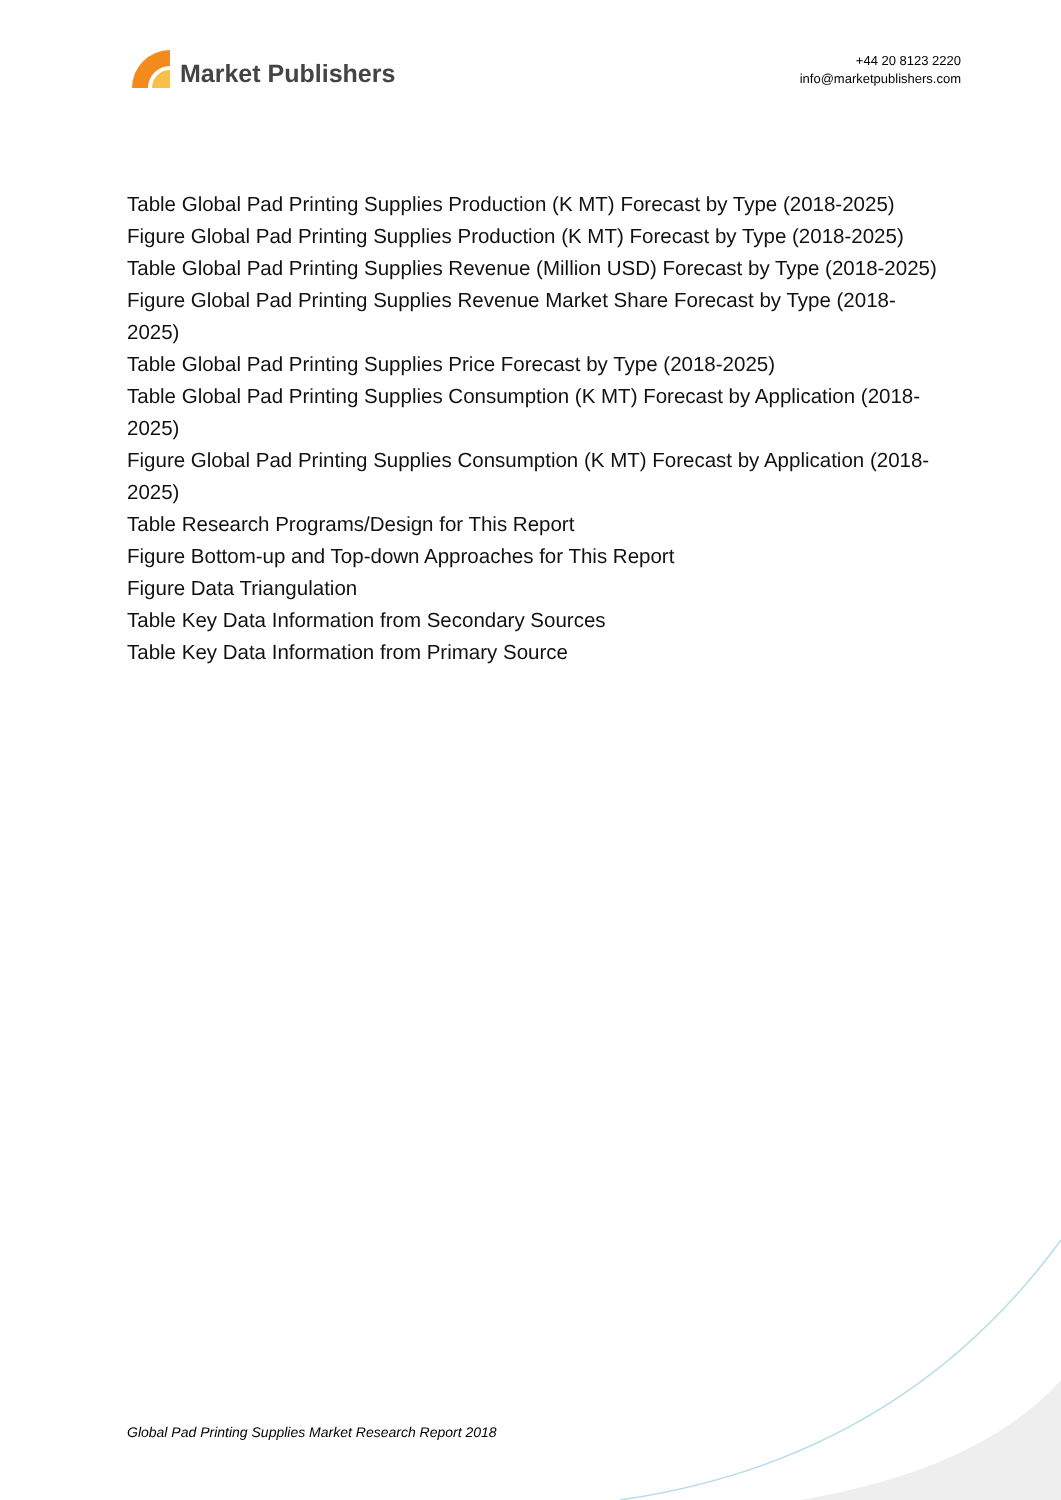Market Publishers
+44 20 8123 2220
info@marketpublishers.com
Table Global Pad Printing Supplies Production (K MT) Forecast by Type (2018-2025)
Figure Global Pad Printing Supplies Production (K MT) Forecast by Type (2018-2025)
Table Global Pad Printing Supplies Revenue (Million USD) Forecast by Type (2018-2025)
Figure Global Pad Printing Supplies Revenue Market Share Forecast by Type (2018-2025)
Table Global Pad Printing Supplies Price Forecast by Type (2018-2025)
Table Global Pad Printing Supplies Consumption (K MT) Forecast by Application (2018-2025)
Figure Global Pad Printing Supplies Consumption (K MT) Forecast by Application (2018-2025)
Table Research Programs/Design for This Report
Figure Bottom-up and Top-down Approaches for This Report
Figure Data Triangulation
Table Key Data Information from Secondary Sources
Table Key Data Information from Primary Source
Global Pad Printing Supplies Market Research Report 2018